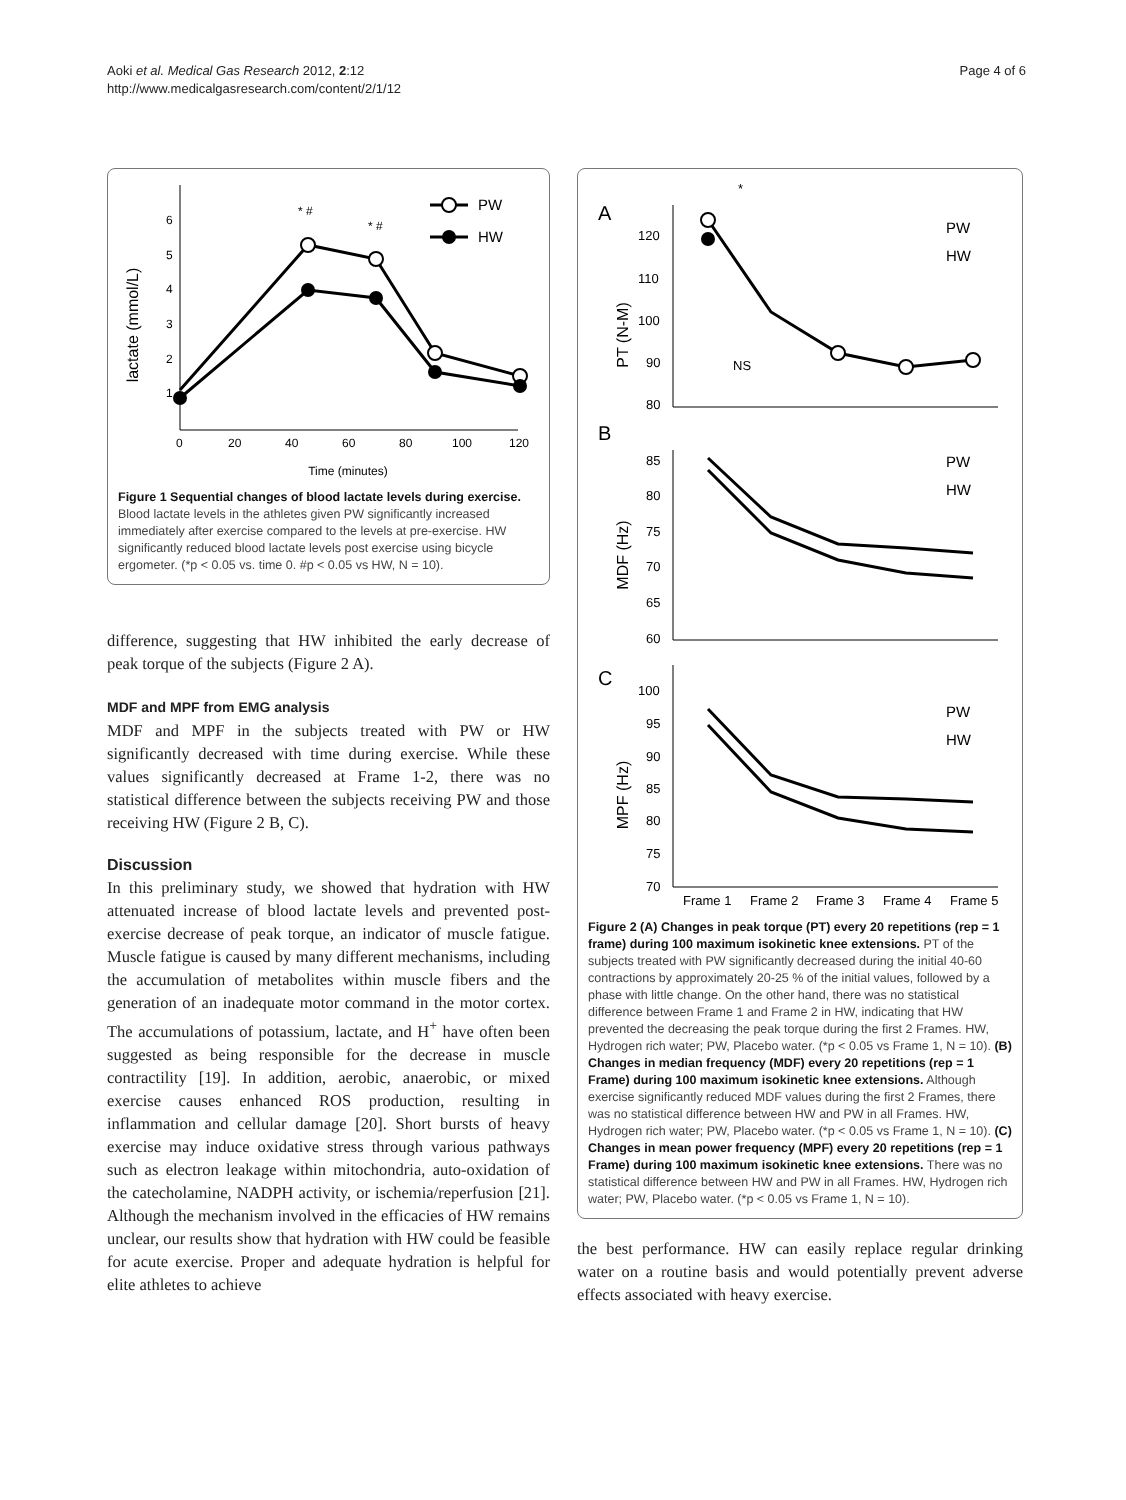Aoki et al. Medical Gas Research 2012, 2:12
http://www.medicalgasresearch.com/content/2/1/12
Page 4 of 6
lactate (mmol/L)
1
2
3
4
5
6
0
20
40
60
80
100
120
Time (minutes)
* #
* #
PW
HW
Figure 1 Sequential changes of blood lactate levels during exercise. Blood lactate levels in the athletes given PW significantly increased immediately after exercise compared to the levels at pre-exercise. HW significantly reduced blood lactate levels post exercise using bicycle ergometer. (*p < 0.05 vs. time 0. #p < 0.05 vs HW, N = 10).
difference, suggesting that HW inhibited the early decrease of peak torque of the subjects (Figure 2 A).
MDF and MPF from EMG analysis
MDF and MPF in the subjects treated with PW or HW significantly decreased with time during exercise. While these values significantly decreased at Frame 1-2, there was no statistical difference between the subjects receiving PW and those receiving HW (Figure 2 B, C).
Discussion
In this preliminary study, we showed that hydration with HW attenuated increase of blood lactate levels and prevented post-exercise decrease of peak torque, an indicator of muscle fatigue. Muscle fatigue is caused by many different mechanisms, including the accumulation of metabolites within muscle fibers and the generation of an inadequate motor command in the motor cortex. The accumulations of potassium, lactate, and H<sup>+</sup> have often been suggested as being responsible for the decrease in muscle contractility [19]. In addition, aerobic, anaerobic, or mixed exercise causes enhanced ROS production, resulting in inflammation and cellular damage [20]. Short bursts of heavy exercise may induce oxidative stress through various pathways such as electron leakage within mitochondria, auto-oxidation of the catecholamine, NADPH activity, or ischemia/reperfusion [21]. Although the mechanism involved in the efficacies of HW remains unclear, our results show that hydration with HW could be feasible for acute exercise. Proper and adequate hydration is helpful for elite athletes to achieve
A
PT (N-M)
120
110
100
90
80
*
NS
PW
HW
B
MDF (Hz)
85
80
75
70
65
60
PW
HW
C
MPF (Hz)
100
95
90
85
80
75
70
PW
HW
Frame 1
Frame 2
Frame 3
Frame 4
Frame 5
Figure 2 (A) Changes in peak torque (PT) every 20 repetitions (rep = 1 frame) during 100 maximum isokinetic knee extensions. PT of the subjects treated with PW significantly decreased during the initial 40-60 contractions by approximately 20-25 % of the initial values, followed by a phase with little change. On the other hand, there was no statistical difference between Frame 1 and Frame 2 in HW, indicating that HW prevented the decreasing the peak torque during the first 2 Frames. HW, Hydrogen rich water; PW, Placebo water. (*p < 0.05 vs Frame 1, N = 10). (B) Changes in median frequency (MDF) every 20 repetitions (rep = 1 Frame) during 100 maximum isokinetic knee extensions. Although exercise significantly reduced MDF values during the first 2 Frames, there was no statistical difference between HW and PW in all Frames. HW, Hydrogen rich water; PW, Placebo water. (*p < 0.05 vs Frame 1, N = 10). (C) Changes in mean power frequency (MPF) every 20 repetitions (rep = 1 Frame) during 100 maximum isokinetic knee extensions. There was no statistical difference between HW and PW in all Frames. HW, Hydrogen rich water; PW, Placebo water. (*p < 0.05 vs Frame 1, N = 10).
the best performance. HW can easily replace regular drinking water on a routine basis and would potentially prevent adverse effects associated with heavy exercise.